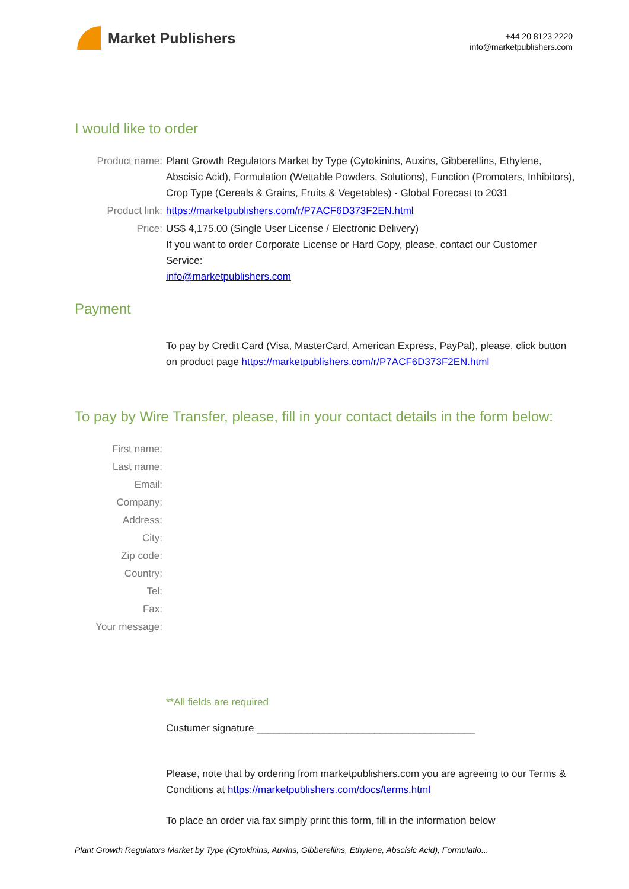Market Publishers
+44 20 8123 2220
info@marketpublishers.com
I would like to order
Product name: Plant Growth Regulators Market by Type (Cytokinins, Auxins, Gibberellins, Ethylene, Abscisic Acid), Formulation (Wettable Powders, Solutions), Function (Promoters, Inhibitors), Crop Type (Cereals & Grains, Fruits & Vegetables) - Global Forecast to 2031
Product link: https://marketpublishers.com/r/P7ACF6D373F2EN.html
Price: US$ 4,175.00 (Single User License / Electronic Delivery)
If you want to order Corporate License or Hard Copy, please, contact our Customer Service:
info@marketpublishers.com
Payment
To pay by Credit Card (Visa, MasterCard, American Express, PayPal), please, click button on product page https://marketpublishers.com/r/P7ACF6D373F2EN.html
To pay by Wire Transfer, please, fill in your contact details in the form below:
First name:
Last name:
Email:
Company:
Address:
City:
Zip code:
Country:
Tel:
Fax:
Your message:
**All fields are required
Custumer signature _______________________________________
Please, note that by ordering from marketpublishers.com you are agreeing to our Terms & Conditions at https://marketpublishers.com/docs/terms.html
To place an order via fax simply print this form, fill in the information below
Plant Growth Regulators Market by Type (Cytokinins, Auxins, Gibberellins, Ethylene, Abscisic Acid), Formulatio...